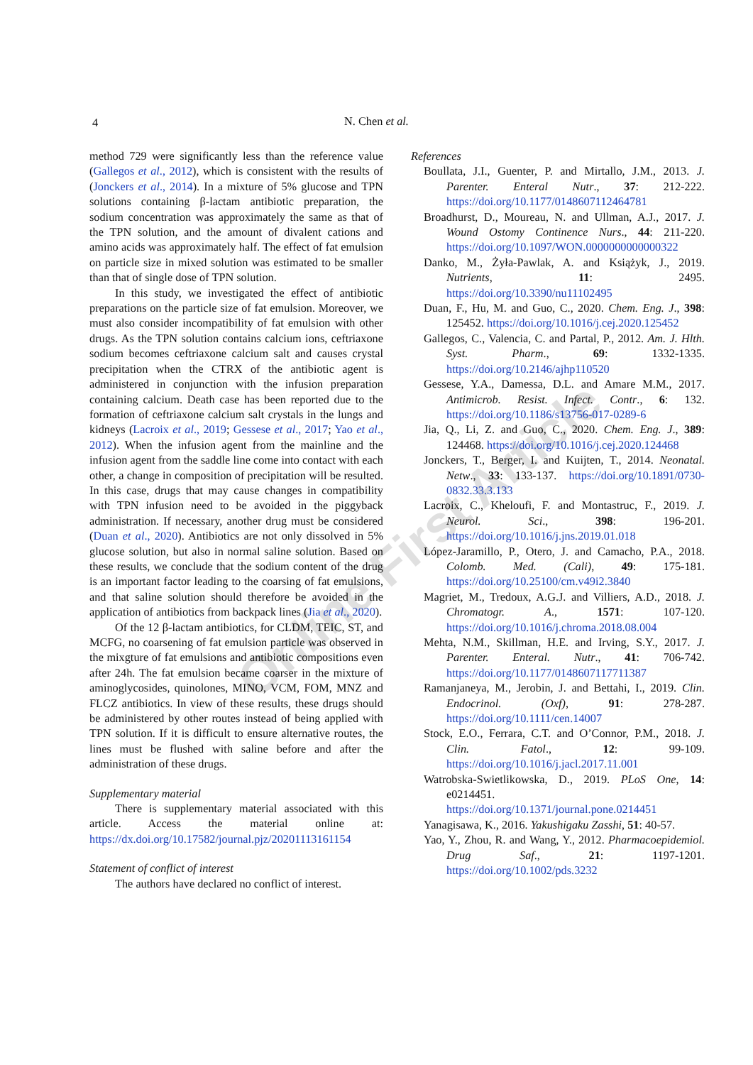4
N. Chen et al.
Online First Article
method 729 were significantly less than the reference value (Gallegos et al., 2012), which is consistent with the results of (Jonckers et al., 2014). In a mixture of 5% glucose and TPN solutions containing β-lactam antibiotic preparation, the sodium concentration was approximately the same as that of the TPN solution, and the amount of divalent cations and amino acids was approximately half. The effect of fat emulsion on particle size in mixed solution was estimated to be smaller than that of single dose of TPN solution.
In this study, we investigated the effect of antibiotic preparations on the particle size of fat emulsion. Moreover, we must also consider incompatibility of fat emulsion with other drugs. As the TPN solution contains calcium ions, ceftriaxone sodium becomes ceftriaxone calcium salt and causes crystal precipitation when the CTRX of the antibiotic agent is administered in conjunction with the infusion preparation containing calcium. Death case has been reported due to the formation of ceftriaxone calcium salt crystals in the lungs and kidneys (Lacroix et al., 2019; Gessese et al., 2017; Yao et al., 2012). When the infusion agent from the mainline and the infusion agent from the saddle line come into contact with each other, a change in composition of precipitation will be resulted. In this case, drugs that may cause changes in compatibility with TPN infusion need to be avoided in the piggyback administration. If necessary, another drug must be considered (Duan et al., 2020). Antibiotics are not only dissolved in 5% glucose solution, but also in normal saline solution. Based on these results, we conclude that the sodium content of the drug is an important factor leading to the coarsing of fat emulsions, and that saline solution should therefore be avoided in the application of antibiotics from backpack lines (Jia et al., 2020).
Of the 12 β-lactam antibiotics, for CLDM, TEIC, ST, and MCFG, no coarsening of fat emulsion particle was observed in the mixgture of fat emulsions and antibiotic compositions even after 24h. The fat emulsion became coarser in the mixture of aminoglycosides, quinolones, MINO, VCM, FOM, MNZ and FLCZ antibiotics. In view of these results, these drugs should be administered by other routes instead of being applied with TPN solution. If it is difficult to ensure alternative routes, the lines must be flushed with saline before and after the administration of these drugs.
Supplementary material
There is supplementary material associated with this article. Access the material online at: https://dx.doi.org/10.17582/journal.pjz/20201113161154
Statement of conflict of interest
The authors have declared no conflict of interest.
References
Boullata, J.I., Guenter, P. and Mirtallo, J.M., 2013. J. Parenter. Enteral Nutr., 37: 212-222. https://doi.org/10.1177/0148607112464781
Broadhurst, D., Moureau, N. and Ullman, A.J., 2017. J. Wound Ostomy Continence Nurs., 44: 211-220. https://doi.org/10.1097/WON.0000000000000322
Danko, M., Żyła-Pawlak, A. and Książyk, J., 2019. Nutrients, 11: 2495. https://doi.org/10.3390/nu11102495
Duan, F., Hu, M. and Guo, C., 2020. Chem. Eng. J., 398: 125452. https://doi.org/10.1016/j.cej.2020.125452
Gallegos, C., Valencia, C. and Partal, P., 2012. Am. J. Hlth. Syst. Pharm., 69: 1332-1335. https://doi.org/10.2146/ajhp110520
Gessese, Y.A., Damessa, D.L. and Amare M.M., 2017. Antimicrob. Resist. Infect. Contr., 6: 132. https://doi.org/10.1186/s13756-017-0289-6
Jia, Q., Li, Z. and Guo, C., 2020. Chem. Eng. J., 389: 124468. https://doi.org/10.1016/j.cej.2020.124468
Jonckers, T., Berger, I. and Kuijten, T., 2014. Neonatal. Netw., 33: 133-137. https://doi.org/10.1891/0730-0832.33.3.133
Lacroix, C., Kheloufi, F. and Montastruc, F., 2019. J. Neurol. Sci., 398: 196-201. https://doi.org/10.1016/j.jns.2019.01.018
López-Jaramillo, P., Otero, J. and Camacho, P.A., 2018. Colomb. Med. (Cali), 49: 175-181. https://doi.org/10.25100/cm.v49i2.3840
Magriet, M., Tredoux, A.G.J. and Villiers, A.D., 2018. J. Chromatogr. A., 1571: 107-120. https://doi.org/10.1016/j.chroma.2018.08.004
Mehta, N.M., Skillman, H.E. and Irving, S.Y., 2017. J. Parenter. Enteral. Nutr., 41: 706-742. https://doi.org/10.1177/0148607117711387
Ramanjaneya, M., Jerobin, J. and Bettahi, I., 2019. Clin. Endocrinol. (Oxf), 91: 278-287. https://doi.org/10.1111/cen.14007
Stock, E.O., Ferrara, C.T. and O’Connor, P.M., 2018. J. Clin. Fatol., 12: 99-109. https://doi.org/10.1016/j.jacl.2017.11.001
Watrobska-Swietlikowska, D., 2019. PLoS One, 14: e0214451. https://doi.org/10.1371/journal.pone.0214451
Yanagisawa, K., 2016. Yakushigaku Zasshi, 51: 40-57.
Yao, Y., Zhou, R. and Wang, Y., 2012. Pharmacoepidemiol. Drug Saf., 21: 1197-1201. https://doi.org/10.1002/pds.3232